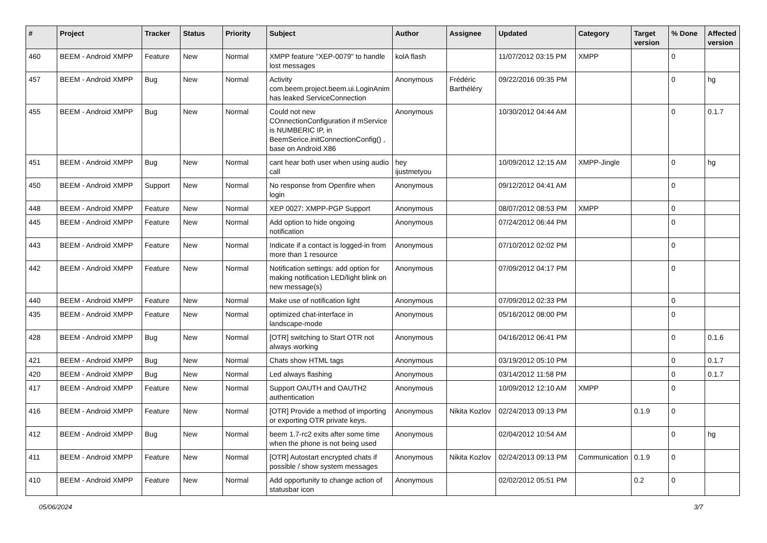| # | Project | Tracker | Status | Priority | Subject | Author | Assignee | Updated | Category | Target version | % Done | Affected version |
| --- | --- | --- | --- | --- | --- | --- | --- | --- | --- | --- | --- | --- |
| 460 | BEEM - Android XMPP | Feature | New | Normal | XMPP feature "XEP-0079" to handle lost messages | kolA flash | | 11/07/2012 03:15 PM | XMPP | | 0 | |
| 457 | BEEM - Android XMPP | Bug | New | Normal | Activity com.beem.project.beem.ui.LoginAnim has leaked ServiceConnection | Anonymous | Frédéric Barthéléry | 09/22/2016 09:35 PM | | | 0 | hg |
| 455 | BEEM - Android XMPP | Bug | New | Normal | Could not new COnnectionConfiguration if mService is NUMBERIC IP, in BeemSerice.initConnectionConfig() , base on Android X86 | Anonymous | | 10/30/2012 04:44 AM | | | 0 | 0.1.7 |
| 451 | BEEM - Android XMPP | Bug | New | Normal | cant hear both user when using audio call | hey ijustmetyou | | 10/09/2012 12:15 AM | XMPP-Jingle | | 0 | hg |
| 450 | BEEM - Android XMPP | Support | New | Normal | No response from Openfire when login | Anonymous | | 09/12/2012 04:41 AM | | | 0 | |
| 448 | BEEM - Android XMPP | Feature | New | Normal | XEP 0027: XMPP-PGP Support | Anonymous | | 08/07/2012 08:53 PM | XMPP | | 0 | |
| 445 | BEEM - Android XMPP | Feature | New | Normal | Add option to hide ongoing notification | Anonymous | | 07/24/2012 06:44 PM | | | 0 | |
| 443 | BEEM - Android XMPP | Feature | New | Normal | Indicate if a contact is logged-in from more than 1 resource | Anonymous | | 07/10/2012 02:02 PM | | | 0 | |
| 442 | BEEM - Android XMPP | Feature | New | Normal | Notification settings: add option for making notification LED/light blink on new message(s) | Anonymous | | 07/09/2012 04:17 PM | | | 0 | |
| 440 | BEEM - Android XMPP | Feature | New | Normal | Make use of notification light | Anonymous | | 07/09/2012 02:33 PM | | | 0 | |
| 435 | BEEM - Android XMPP | Feature | New | Normal | optimized chat-interface in landscape-mode | Anonymous | | 05/16/2012 08:00 PM | | | 0 | |
| 428 | BEEM - Android XMPP | Bug | New | Normal | [OTR] switching to Start OTR not always working | Anonymous | | 04/16/2012 06:41 PM | | | 0 | 0.1.6 |
| 421 | BEEM - Android XMPP | Bug | New | Normal | Chats show HTML tags | Anonymous | | 03/19/2012 05:10 PM | | | 0 | 0.1.7 |
| 420 | BEEM - Android XMPP | Bug | New | Normal | Led always flashing | Anonymous | | 03/14/2012 11:58 PM | | | 0 | 0.1.7 |
| 417 | BEEM - Android XMPP | Feature | New | Normal | Support OAUTH and OAUTH2 authentication | Anonymous | | 10/09/2012 12:10 AM | XMPP | | 0 | |
| 416 | BEEM - Android XMPP | Feature | New | Normal | [OTR] Provide a method of importing or exporting OTR private keys. | Anonymous | Nikita Kozlov | 02/24/2013 09:13 PM | | 0.1.9 | 0 | |
| 412 | BEEM - Android XMPP | Bug | New | Normal | beem 1.7-rc2 exits after some time when the phone is not being used | Anonymous | | 02/04/2012 10:54 AM | | | 0 | hg |
| 411 | BEEM - Android XMPP | Feature | New | Normal | [OTR] Autostart encrypted chats if possible / show system messages | Anonymous | Nikita Kozlov | 02/24/2013 09:13 PM | Communication | 0.1.9 | 0 | |
| 410 | BEEM - Android XMPP | Feature | New | Normal | Add opportunity to change action of statusbar icon | Anonymous | | 02/02/2012 05:51 PM | | 0.2 | 0 | |
05/06/2024 3/7